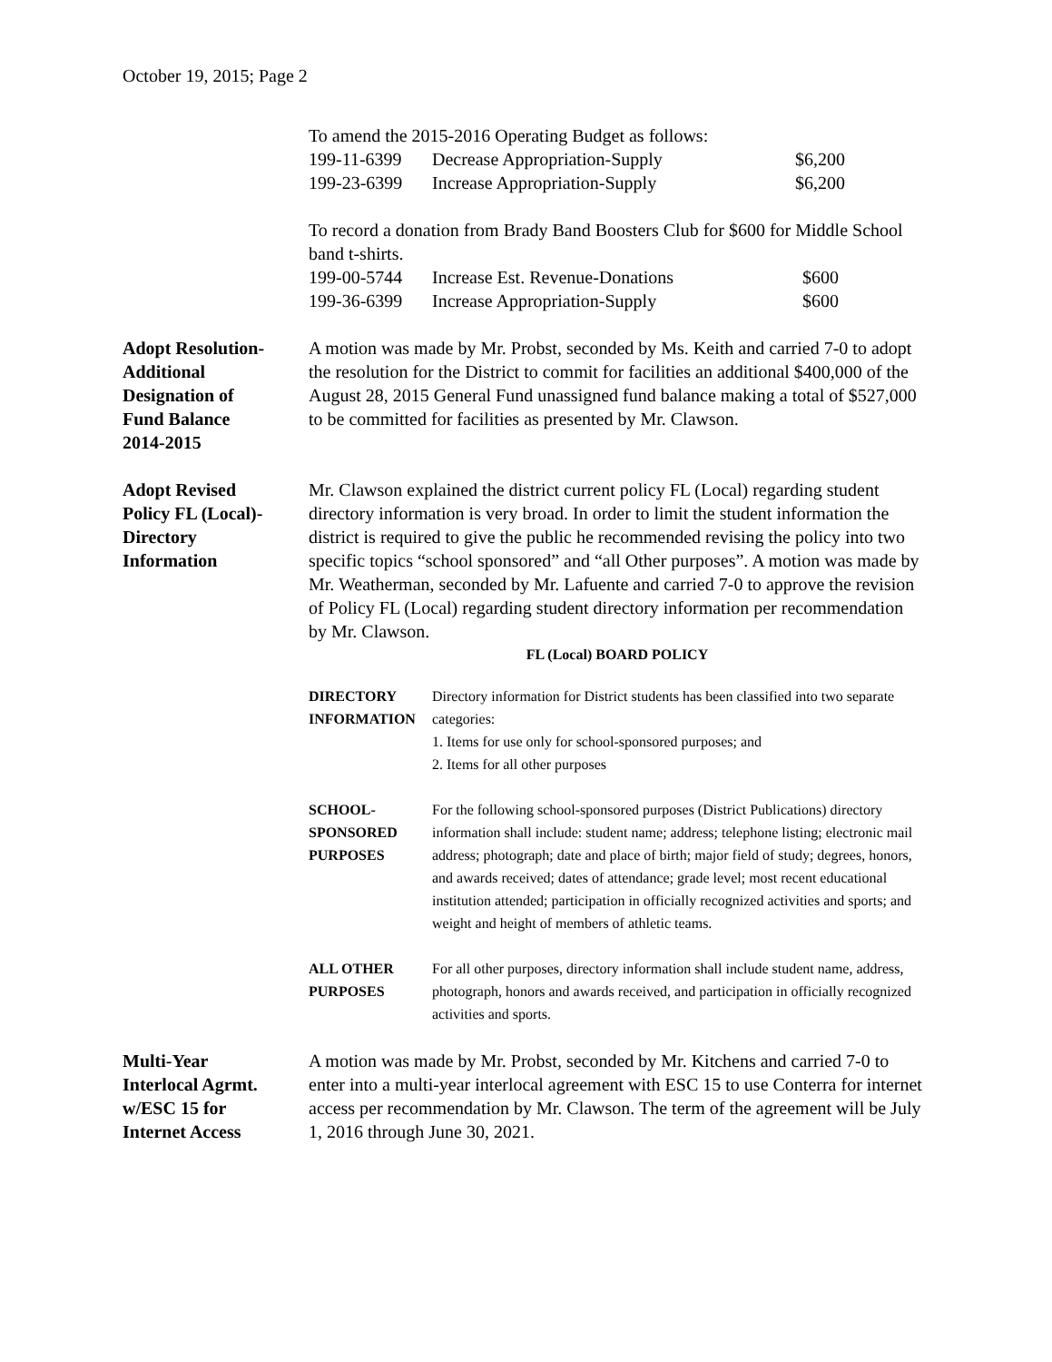October 19, 2015; Page 2
To amend the 2015-2016 Operating Budget as follows:
| 199-11-6399 | Decrease Appropriation-Supply | $6,200 |
| 199-23-6399 | Increase Appropriation-Supply | $6,200 |
To record a donation from Brady Band Boosters Club for $600 for Middle School band t-shirts.
| 199-00-5744 | Increase Est. Revenue-Donations | $600 |
| 199-36-6399 | Increase Appropriation-Supply | $600 |
Adopt Resolution-
Additional
Designation of
Fund Balance
2014-2015
A motion was made by Mr. Probst, seconded by Ms. Keith and carried 7-0 to adopt the resolution for the District to commit for facilities an additional $400,000 of the August 28, 2015 General Fund unassigned fund balance making a total of $527,000 to be committed for facilities as presented by Mr. Clawson.
Adopt Revised
Policy FL (Local)-
Directory
Information
Mr. Clawson explained the district current policy FL (Local) regarding student directory information is very broad. In order to limit the student information the district is required to give the public he recommended revising the policy into two specific topics “school sponsored” and “all Other purposes”. A motion was made by Mr. Weatherman, seconded by Mr. Lafuente and carried 7-0 to approve the revision of Policy FL (Local) regarding student directory information per recommendation by Mr. Clawson.
FL (Local) BOARD POLICY
| DIRECTORY INFORMATION | Directory information for District students has been classified into two separate categories: 1. Items for use only for school-sponsored purposes; and 2. Items for all other purposes |
| SCHOOL- SPONSORED PURPOSES | For the following school-sponsored purposes (District Publications) directory information shall include: student name; address; telephone listing; electronic mail address; photograph; date and place of birth; major field of study; degrees, honors, and awards received; dates of attendance; grade level; most recent educational institution attended; participation in officially recognized activities and sports; and weight and height of members of athletic teams. |
| ALL OTHER PURPOSES | For all other purposes, directory information shall include student name, address, photograph, honors and awards received, and participation in officially recognized activities and sports. |
Multi-Year
Interlocal Agrmt.
w/ESC 15 for
Internet Access
A motion was made by Mr. Probst, seconded by Mr. Kitchens and carried 7-0 to enter into a multi-year interlocal agreement with ESC 15 to use Conterra for internet access per recommendation by Mr. Clawson. The term of the agreement will be July 1, 2016 through June 30, 2021.